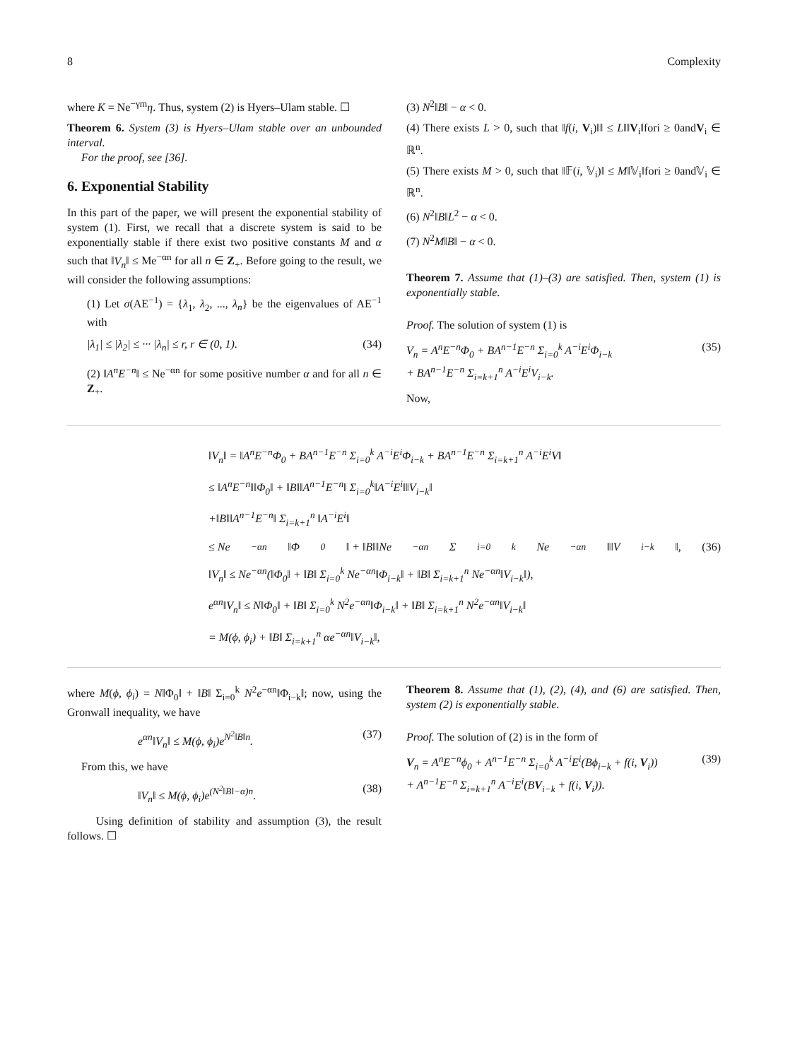8 Complexity
where K = Ne<sup>−γm</sup>η. Thus, system (2) is Hyers–Ulam stable. ☐
Theorem 6. System (3) is Hyers–Ulam stable over an unbounded interval.
For the proof, see [36].
6. Exponential Stability
In this part of the paper, we will present the exponential stability of system (1). First, we recall that a discrete system is said to be exponentially stable if there exist two positive constants M and α such that ‖V<sub>n</sub>‖ ≤ Me<sup>−αn</sup> for all n ∈ Z<sub>+</sub>. Before going to the result, we will consider the following assumptions:
(1) Let σ(AE<sup>−1</sup>) = {λ<sub>1</sub>, λ<sub>2</sub>, ..., λ<sub>n</sub>} be the eigenvalues of AE<sup>−1</sup> with
|λ<sub>1</sub>| ≤ |λ<sub>2</sub>| ≤ ··· |λ<sub>n</sub>| ≤ r, r ∈ (0, 1). (34)
(2) ‖A<sup>n</sup>E<sup>−n</sup>‖ ≤ Ne<sup>−αn</sup> for some positive number α and for all n ∈ Z<sub>+</sub>.
(3) N<sup>2</sup>‖B‖ − α < 0.
(4) There exists L > 0, such that ‖f(i, V<sub>i</sub>)‖‖ ≤ L‖‖V<sub>i</sub>‖fori ≥ 0andV<sub>i</sub> ∈ ℝ<sup>n</sup>.
(5) There exists M > 0, such that ‖𝔽(i, 𝕍<sub>i</sub>)‖ ≤ M‖𝕍<sub>i</sub>‖fori ≥ 0and𝕍<sub>i</sub> ∈ ℝ<sup>n</sup>.
(6) N<sup>2</sup>‖B‖L<sup>2</sup> − α < 0.
(7) N<sup>2</sup>M‖B‖ − α < 0.
Theorem 7. Assume that (1)–(3) are satisfied. Then, system (1) is exponentially stable.
Proof. The solution of system (1) is
V<sub>n</sub> = A<sup>n</sup>E<sup>−n</sup>Φ<sub>0</sub> + BA<sup>n−1</sup>E<sup>−n</sup> Σ<sub>i=0</sub><sup>k</sup> A<sup>−i</sup>E<sup>i</sup>Φ<sub>i−k</sub>
+ BA<sup>n−1</sup>E<sup>−n</sup> Σ<sub>i=k+1</sub><sup>n</sup> A<sup>−i</sup>E<sup>i</sup>V<sub>i−k</sub>. (35)
Now,
‖V<sub>n</sub>‖ = ‖A<sup>n</sup>E<sup>−n</sup>Φ<sub>0</sub> + BA<sup>n−1</sup>E<sup>−n</sup> Σ<sub>i=0</sub><sup>k</sup> A<sup>−i</sup>E<sup>i</sup>Φ<sub>i−k</sub> + BA<sup>n−1</sup>E<sup>−n</sup> Σ<sub>i=k+1</sub><sup>n</sup> A<sup>−i</sup>E<sup>i</sup>V‖
≤ ‖A<sup>n</sup>E<sup>−n</sup>‖‖Φ<sub>0</sub>‖ + ‖B‖‖A<sup>n−1</sup>E<sup>−n</sup>‖ Σ<sub>i=0</sub><sup>k</sup>‖A<sup>−i</sup>E<sup>i</sup>‖‖V<sub>i−k</sub>‖
+‖B‖‖A<sup>n−1</sup>E<sup>−n</sup>‖ Σ<sub>i=k+1</sub><sup>n</sup> ‖A<sup>−i</sup>E<sup>i</sup>‖
≤ Ne<sup>−αn</sup>‖Φ<sub>0</sub>‖ + ‖B‖‖Ne<sup>−αn</sup> Σ<sub>i=0</sub><sup>k</sup> Ne<sup>−αn</sup>‖‖V<sub>i−k</sub>‖, (36)
‖V<sub>n</sub>‖ ≤ Ne<sup>−αn</sup>(‖Φ<sub>0</sub>‖ + ‖B‖ Σ<sub>i=0</sub><sup>k</sup> Ne<sup>−αn</sup>‖Φ<sub>i−k</sub>‖ + ‖B‖ Σ<sub>i=k+1</sub><sup>n</sup> Ne<sup>−αn</sup>‖V<sub>i−k</sub>‖),
e<sup>αn</sup>‖V<sub>n</sub>‖ ≤ N‖Φ<sub>0</sub>‖ + ‖B‖ Σ<sub>i=0</sub><sup>k</sup> N<sup>2</sup>e<sup>−αn</sup>‖Φ<sub>i−k</sub>‖ + ‖B‖ Σ<sub>i=k+1</sub><sup>n</sup> N<sup>2</sup>e<sup>−αn</sup>‖V<sub>i−k</sub>‖
= M(ϕ, ϕ<sub>i</sub>) + ‖B‖ Σ<sub>i=k+1</sub><sup>n</sup> αe<sup>−αn</sup>‖V<sub>i−k</sub>‖,
where M(ϕ, ϕ<sub>i</sub>) = N‖Φ<sub>0</sub>‖ + ‖B‖ Σ<sub>i=0</sub><sup>k</sup> N<sup>2</sup>e<sup>−αn</sup>‖Φ<sub>i−k</sub>‖; now, using the Gronwall inequality, we have
e<sup>αn</sup>‖V<sub>n</sub>‖ ≤ M(ϕ, ϕ<sub>i</sub>)e<sup>N<sup>2</sup>‖B‖n</sup>. (37)
From this, we have
‖V<sub>n</sub>‖ ≤ M(ϕ, ϕ<sub>i</sub>)e<sup>(N<sup>2</sup>‖B‖−α)n</sup>. (38)
Using definition of stability and assumption (3), the result follows. ☐
Theorem 8. Assume that (1), (2), (4), and (6) are satisfied. Then, system (2) is exponentially stable.
Proof. The solution of (2) is in the form of
V<sub>n</sub> = A<sup>n</sup>E<sup>−n</sup>ϕ<sub>0</sub> + A<sup>n−1</sup>E<sup>−n</sup> Σ<sub>i=0</sub><sup>k</sup> A<sup>−i</sup>E<sup>i</sup>(Bϕ<sub>i−k</sub> + f(i, V<sub>i</sub>))
+ A<sup>n−1</sup>E<sup>−n</sup> Σ<sub>i=k+1</sub><sup>n</sup> A<sup>−i</sup>E<sup>i</sup>(BV<sub>i−k</sub> + f(i, V<sub>i</sub>)). (39)